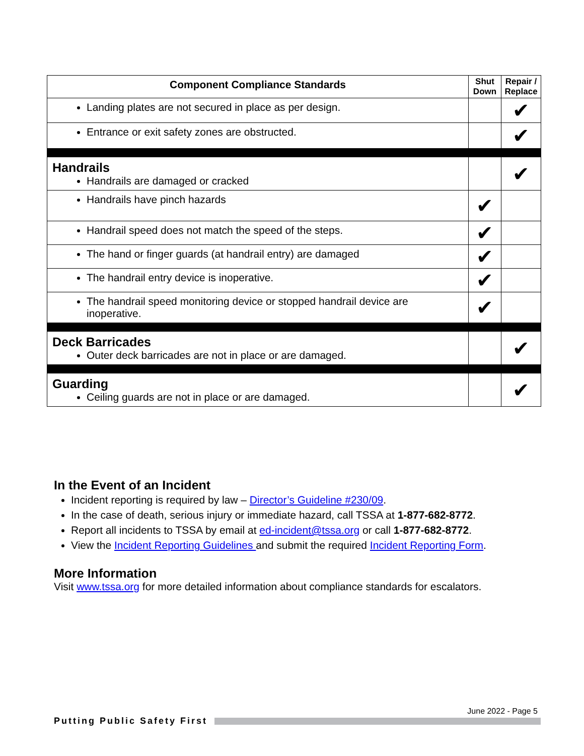| Component Compliance Standards | Shut Down | Repair / Replace |
| --- | --- | --- |
| Landing plates are not secured in place as per design. | | ✔ |
| Entrance or exit safety zones are obstructed. | | ✔ |
| Handrails Handrails are damaged or cracked | | ✔ |
| Handrails have pinch hazards | ✔ | |
| Handrail speed does not match the speed of the steps. | ✔ | |
| The hand or finger guards (at handrail entry) are damaged | ✔ | |
| The handrail entry device is inoperative. | ✔ | |
| The handrail speed monitoring device or stopped handrail device are inoperative. | ✔ | |
| Deck Barricades Outer deck barricades are not in place or are damaged. | | ✔ |
| Guarding Ceiling guards are not in place or are damaged. | | ✔ |
In the Event of an Incident
Incident reporting is required by law – Director’s Guideline #230/09.
In the case of death, serious injury or immediate hazard, call TSSA at 1-877-682-8772.
Report all incidents to TSSA by email at ed-incident@tssa.org or call 1-877-682-8772.
View the Incident Reporting Guidelines and submit the required Incident Reporting Form.
More Information
Visit www.tssa.org for more detailed information about compliance standards for escalators.
June 2022 - Page 5
Putting Public Safety First